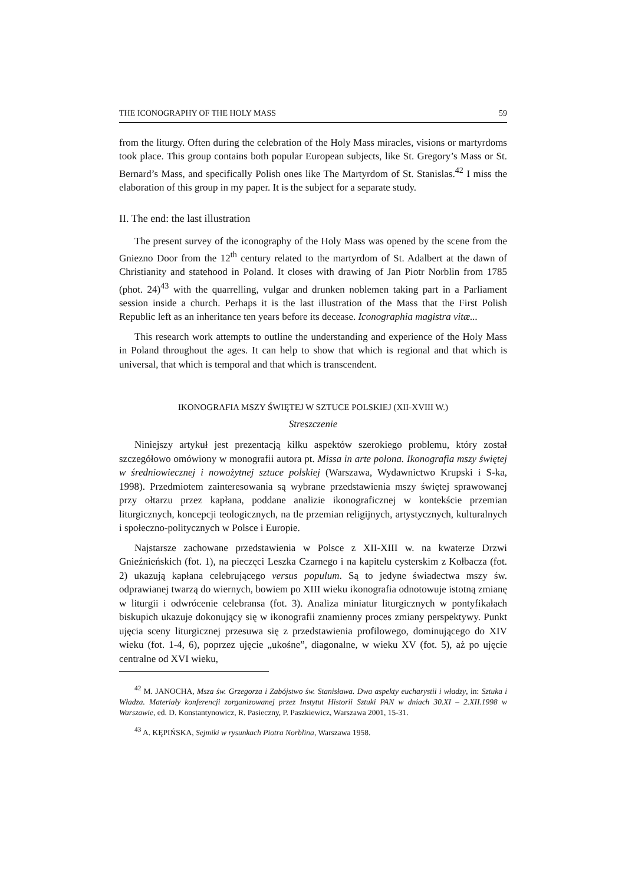THE ICONOGRAPHY OF THE HOLY MASS 59
from the liturgy. Often during the celebration of the Holy Mass miracles, visions or martyrdoms took place. This group contains both popular European subjects, like St. Gregory’s Mass or St. Bernard’s Mass, and specifically Polish ones like The Martyrdom of St. Stanislas.<sup>42</sup> I miss the elaboration of this group in my paper. It is the subject for a separate study.
II. The end: the last illustration
The present survey of the iconography of the Holy Mass was opened by the scene from the Gniezno Door from the 12<sup>th</sup> century related to the martyrdom of St. Adalbert at the dawn of Christianity and statehood in Poland. It closes with drawing of Jan Piotr Norblin from 1785 (phot. 24)<sup>43</sup> with the quarrelling, vulgar and drunken noblemen taking part in a Parliament session inside a church. Perhaps it is the last illustration of the Mass that the First Polish Republic left as an inheritance ten years before its decease. Iconographia magistra vitæ...
This research work attempts to outline the understanding and experience of the Holy Mass in Poland throughout the ages. It can help to show that which is regional and that which is universal, that which is temporal and that which is transcendent.
IKONOGRAFIA MSZY ŚWIĘTEJ W SZTUCE POLSKIEJ (XII-XVIII W.)
Streszczenie
Niniejszy artykuł jest prezentacją kilku aspektów szerokiego problemu, który został szczegółowo omówiony w monografii autora pt. Missa in arte polona. Ikonografia mszy świętej w średniowiecznej i nowożytnej sztuce polskiej (Warszawa, Wydawnictwo Krupski i S-ka, 1998). Przedmiotem zainteresowania są wybrane przedstawienia mszy świętej sprawowanej przy ołtarzu przez kapłana, poddane analizie ikonograficznej w kontekście przemian liturgicznych, koncepcji teologicznych, na tle przemian religijnych, artystycznych, kulturalnych i społeczno-politycznych w Polsce i Europie.
Najstarsze zachowane przedstawienia w Polsce z XII-XIII w. na kwaterze Drzwi Gnieźnieńskich (fot. 1), na pieczęci Leszka Czarnego i na kapitelu cysterskim z Kołbacza (fot. 2) ukazują kapłana celebrującego versus populum. Są to jedyne świadectwa mszy św. odprawianej twarzą do wiernych, bowiem po XIII wieku ikonografia odnotowuje istotną zmianę w liturgii i odwrócenie celebransa (fot. 3). Analiza miniatur liturgicznych w pontyfikałach biskupich ukazuje dokonujący się w ikonografii znamienny proces zmiany perspektywy. Punkt ujęcia sceny liturgicznej przesuwa się z przedstawienia profilowego, dominującego do XIV wieku (fot. 1-4, 6), poprzez ujęcie „ukośne”, diagonalne, w wieku XV (fot. 5), aż po ujęcie centralne od XVI wieku,
<sup>42</sup> M. JANOCHA, Msza św. Grzegorza i Zabójstwo św. Stanisława. Dwa aspekty eucharystii i władzy, in: Sztuka i Władza. Materiały konferencji zorganizowanej przez Instytut Historii Sztuki PAN w dniach 30.XI – 2.XII.1998 w Warszawie, ed. D. Konstantynowicz, R. Pasieczny, P. Paszkiewicz, Warszawa 2001, 15-31.
<sup>43</sup> A. KĘPIŃSKA, Sejmiki w rysunkach Piotra Norblina, Warszawa 1958.